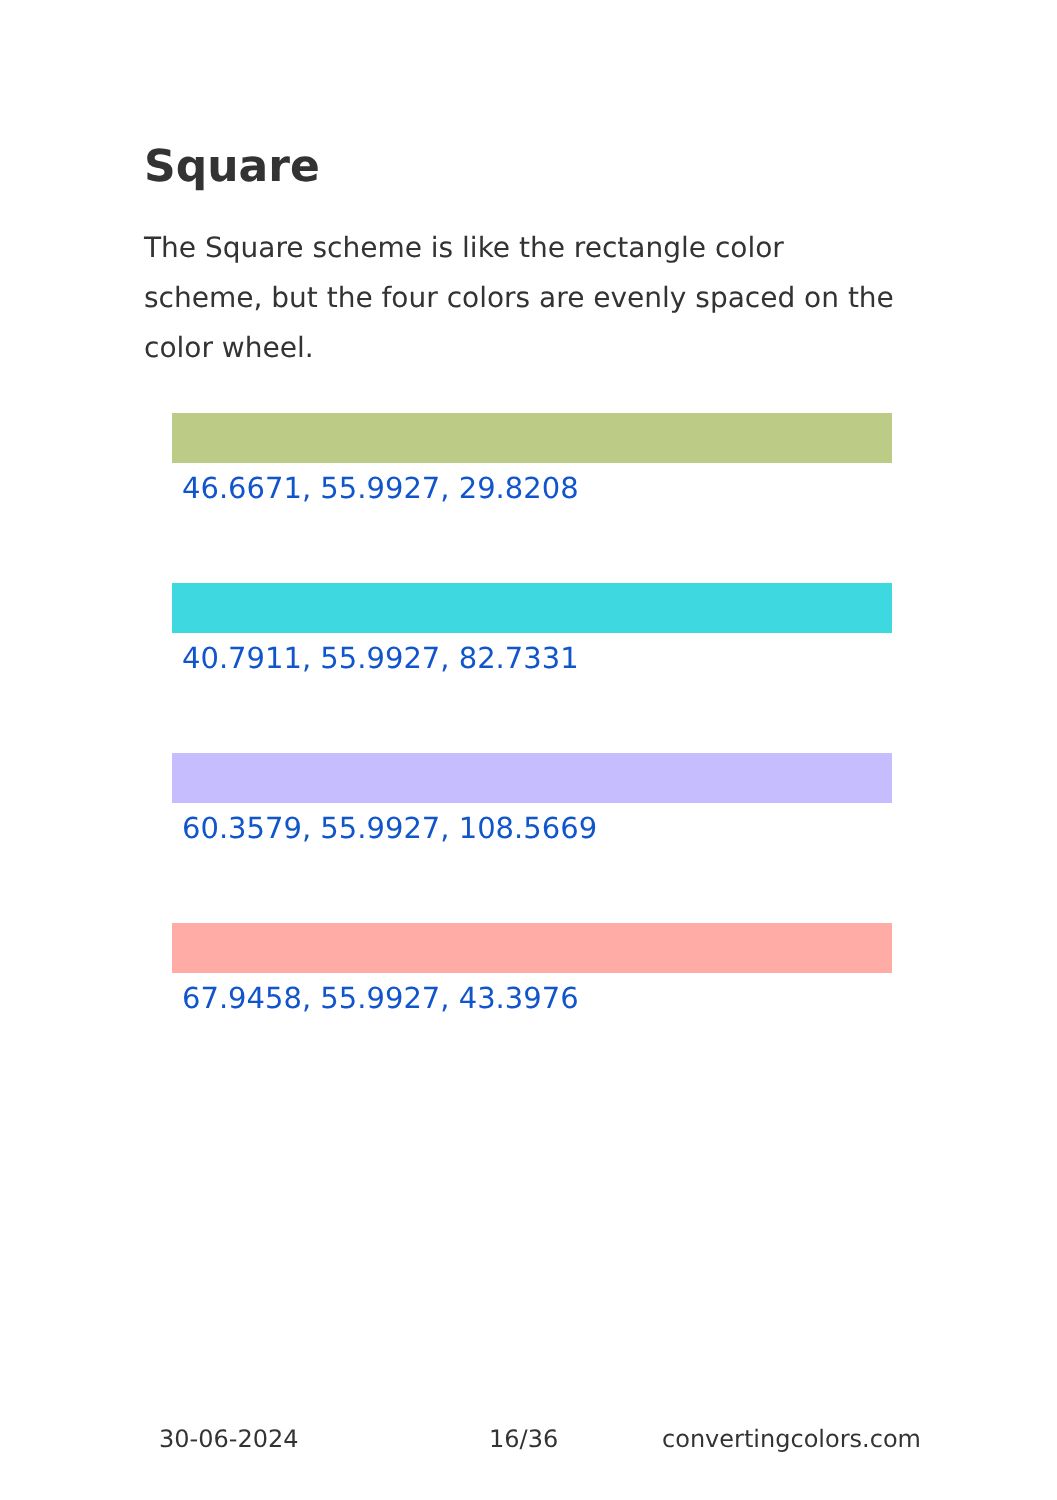Square
The Square scheme is like the rectangle color scheme, but the four colors are evenly spaced on the color wheel.
46.6671, 55.9927, 29.8208
40.7911, 55.9927, 82.7331
60.3579, 55.9927, 108.5669
67.9458, 55.9927, 43.3976
30-06-2024 16/36 convertingcolors.com